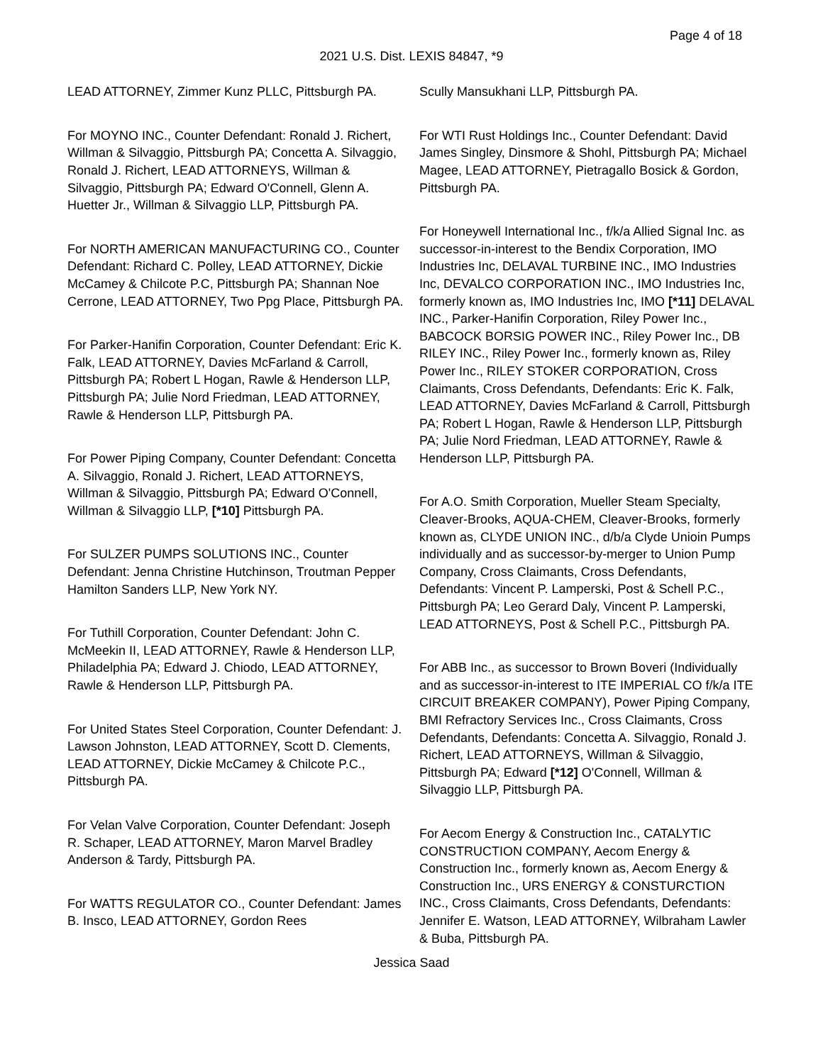Page 4 of 18
2021 U.S. Dist. LEXIS 84847, *9
LEAD ATTORNEY, Zimmer Kunz PLLC, Pittsburgh PA.
For MOYNO INC., Counter Defendant: Ronald J. Richert, Willman & Silvaggio, Pittsburgh PA; Concetta A. Silvaggio, Ronald J. Richert, LEAD ATTORNEYS, Willman & Silvaggio, Pittsburgh PA; Edward O'Connell, Glenn A. Huetter Jr., Willman & Silvaggio LLP, Pittsburgh PA.
For NORTH AMERICAN MANUFACTURING CO., Counter Defendant: Richard C. Polley, LEAD ATTORNEY, Dickie McCamey & Chilcote P.C, Pittsburgh PA; Shannan Noe Cerrone, LEAD ATTORNEY, Two Ppg Place, Pittsburgh PA.
For Parker-Hanifin Corporation, Counter Defendant: Eric K. Falk, LEAD ATTORNEY, Davies McFarland & Carroll, Pittsburgh PA; Robert L Hogan, Rawle & Henderson LLP, Pittsburgh PA; Julie Nord Friedman, LEAD ATTORNEY, Rawle & Henderson LLP, Pittsburgh PA.
For Power Piping Company, Counter Defendant: Concetta A. Silvaggio, Ronald J. Richert, LEAD ATTORNEYS, Willman & Silvaggio, Pittsburgh PA; Edward O'Connell, Willman & Silvaggio LLP, [*10] Pittsburgh PA.
For SULZER PUMPS SOLUTIONS INC., Counter Defendant: Jenna Christine Hutchinson, Troutman Pepper Hamilton Sanders LLP, New York NY.
For Tuthill Corporation, Counter Defendant: John C. McMeekin II, LEAD ATTORNEY, Rawle & Henderson LLP, Philadelphia PA; Edward J. Chiodo, LEAD ATTORNEY, Rawle & Henderson LLP, Pittsburgh PA.
For United States Steel Corporation, Counter Defendant: J. Lawson Johnston, LEAD ATTORNEY, Scott D. Clements, LEAD ATTORNEY, Dickie McCamey & Chilcote P.C., Pittsburgh PA.
For Velan Valve Corporation, Counter Defendant: Joseph R. Schaper, LEAD ATTORNEY, Maron Marvel Bradley Anderson & Tardy, Pittsburgh PA.
For WATTS REGULATOR CO., Counter Defendant: James B. Insco, LEAD ATTORNEY, Gordon Rees
Scully Mansukhani LLP, Pittsburgh PA.
For WTI Rust Holdings Inc., Counter Defendant: David James Singley, Dinsmore & Shohl, Pittsburgh PA; Michael Magee, LEAD ATTORNEY, Pietragallo Bosick & Gordon, Pittsburgh PA.
For Honeywell International Inc., f/k/a Allied Signal Inc. as successor-in-interest to the Bendix Corporation, IMO Industries Inc, DELAVAL TURBINE INC., IMO Industries Inc, DEVALCO CORPORATION INC., IMO Industries Inc, formerly known as, IMO Industries Inc, IMO [*11] DELAVAL INC., Parker-Hanifin Corporation, Riley Power Inc., BABCOCK BORSIG POWER INC., Riley Power Inc., DB RILEY INC., Riley Power Inc., formerly known as, Riley Power Inc., RILEY STOKER CORPORATION, Cross Claimants, Cross Defendants, Defendants: Eric K. Falk, LEAD ATTORNEY, Davies McFarland & Carroll, Pittsburgh PA; Robert L Hogan, Rawle & Henderson LLP, Pittsburgh PA; Julie Nord Friedman, LEAD ATTORNEY, Rawle & Henderson LLP, Pittsburgh PA.
For A.O. Smith Corporation, Mueller Steam Specialty, Cleaver-Brooks, AQUA-CHEM, Cleaver-Brooks, formerly known as, CLYDE UNION INC., d/b/a Clyde Unioin Pumps individually and as successor-by-merger to Union Pump Company, Cross Claimants, Cross Defendants, Defendants: Vincent P. Lamperski, Post & Schell P.C., Pittsburgh PA; Leo Gerard Daly, Vincent P. Lamperski, LEAD ATTORNEYS, Post & Schell P.C., Pittsburgh PA.
For ABB Inc., as successor to Brown Boveri (Individually and as successor-in-interest to ITE IMPERIAL CO f/k/a ITE CIRCUIT BREAKER COMPANY), Power Piping Company, BMI Refractory Services Inc., Cross Claimants, Cross Defendants, Defendants: Concetta A. Silvaggio, Ronald J. Richert, LEAD ATTORNEYS, Willman & Silvaggio, Pittsburgh PA; Edward [*12] O'Connell, Willman & Silvaggio LLP, Pittsburgh PA.
For Aecom Energy & Construction Inc., CATALYTIC CONSTRUCTION COMPANY, Aecom Energy & Construction Inc., formerly known as, Aecom Energy & Construction Inc., URS ENERGY & CONSTURCTION INC., Cross Claimants, Cross Defendants, Defendants: Jennifer E. Watson, LEAD ATTORNEY, Wilbraham Lawler & Buba, Pittsburgh PA.
Jessica Saad